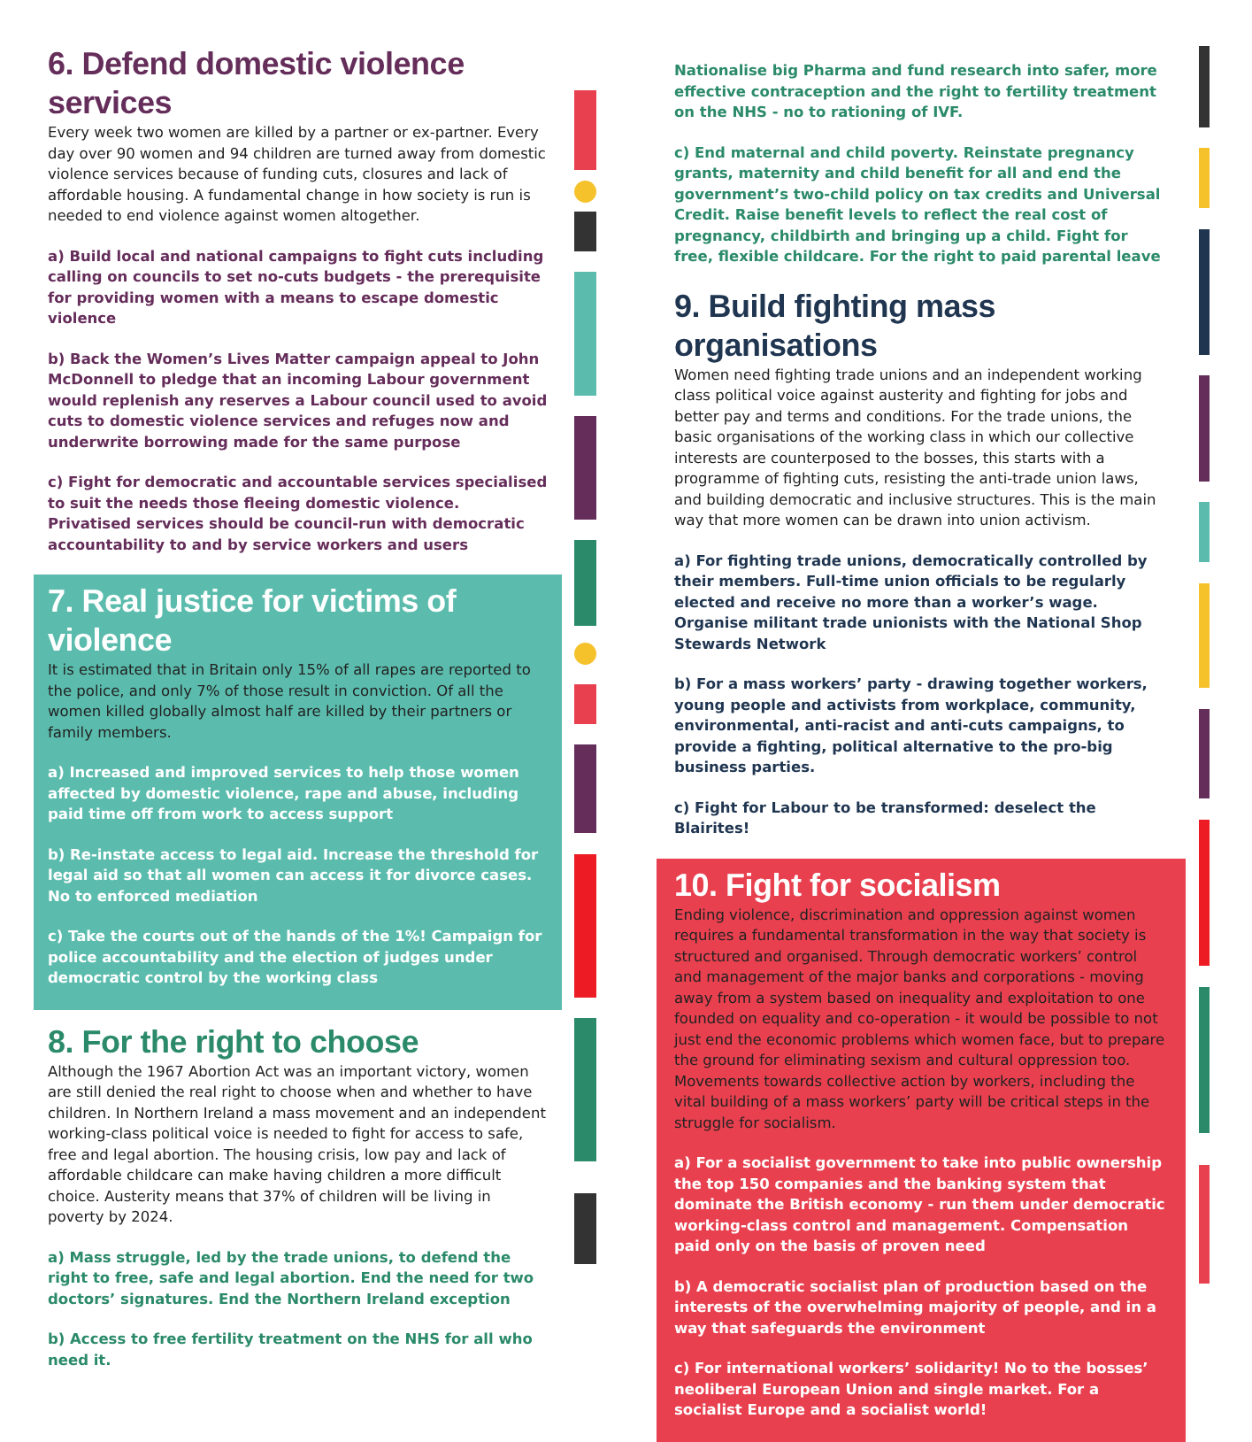6. Defend domestic violence services
Every week two women are killed by a partner or ex-partner. Every day over 90 women and 94 children are turned away from domestic violence services because of funding cuts, closures and lack of affordable housing. A fundamental change in how society is run is needed to end violence against women altogether.
a) Build local and national campaigns to fight cuts including calling on councils to set no-cuts budgets - the prerequisite for providing women with a means to escape domestic violence
b) Back the Women’s Lives Matter campaign appeal to John McDonnell to pledge that an incoming Labour government would replenish any reserves a Labour council used to avoid cuts to domestic violence services and refuges now and underwrite borrowing made for the same purpose
c) Fight for democratic and accountable services specialised to suit the needs those fleeing domestic violence. Privatised services should be council-run with democratic accountability to and by service workers and users
7. Real justice for victims of violence
It is estimated that in Britain only 15% of all rapes are reported to the police, and only 7% of those result in conviction. Of all the women killed globally almost half are killed by their partners or family members.
a) Increased and improved services to help those women affected by domestic violence, rape and abuse, including paid time off from work to access support
b) Re-instate access to legal aid. Increase the threshold for legal aid so that all women can access it for divorce cases. No to enforced mediation
c) Take the courts out of the hands of the 1%! Campaign for police accountability and the election of judges under democratic control by the working class
8. For the right to choose
Although the 1967 Abortion Act was an important victory, women are still denied the real right to choose when and whether to have children. In Northern Ireland a mass movement and an independent working-class political voice is needed to fight for access to safe, free and legal abortion. The housing crisis, low pay and lack of affordable childcare can make having children a more difficult choice. Austerity means that 37% of children will be living in poverty by 2024.
a) Mass struggle, led by the trade unions, to defend the right to free, safe and legal abortion. End the need for two doctors’ signatures. End the Northern Ireland exception
b) Access to free fertility treatment on the NHS for all who need it.
Nationalise big Pharma and fund research into safer, more effective contraception and the right to fertility treatment on the NHS - no to rationing of IVF.
c) End maternal and child poverty. Reinstate pregnancy grants, maternity and child benefit for all and end the government’s two-child policy on tax credits and Universal Credit. Raise benefit levels to reflect the real cost of pregnancy, childbirth and bringing up a child. Fight for free, flexible childcare. For the right to paid parental leave
9. Build fighting mass organisations
Women need fighting trade unions and an independent working class political voice against austerity and fighting for jobs and better pay and terms and conditions. For the trade unions, the basic organisations of the working class in which our collective interests are counterposed to the bosses, this starts with a programme of fighting cuts, resisting the anti-trade union laws, and building democratic and inclusive structures. This is the main way that more women can be drawn into union activism.
a) For fighting trade unions, democratically controlled by their members. Full-time union officials to be regularly elected and receive no more than a worker’s wage. Organise militant trade unionists with the National Shop Stewards Network
b) For a mass workers’ party - drawing together workers, young people and activists from workplace, community, environmental, anti-racist and anti-cuts campaigns, to provide a fighting, political alternative to the pro-big business parties.
c) Fight for Labour to be transformed: deselect the Blairites!
10. Fight for socialism
Ending violence, discrimination and oppression against women requires a fundamental transformation in the way that society is structured and organised. Through democratic workers’ control and management of the major banks and corporations - moving away from a system based on inequality and exploitation to one founded on equality and co-operation - it would be possible to not just end the economic problems which women face, but to prepare the ground for eliminating sexism and cultural oppression too. Movements towards collective action by workers, including the vital building of a mass workers’ party will be critical steps in the struggle for socialism.
a) For a socialist government to take into public ownership the top 150 companies and the banking system that dominate the British economy - run them under democratic working-class control and management. Compensation paid only on the basis of proven need
b) A democratic socialist plan of production based on the interests of the overwhelming majority of people, and in a way that safeguards the environment
c) For international workers’ solidarity! No to the bosses’ neoliberal European Union and single market. For a socialist Europe and a socialist world!